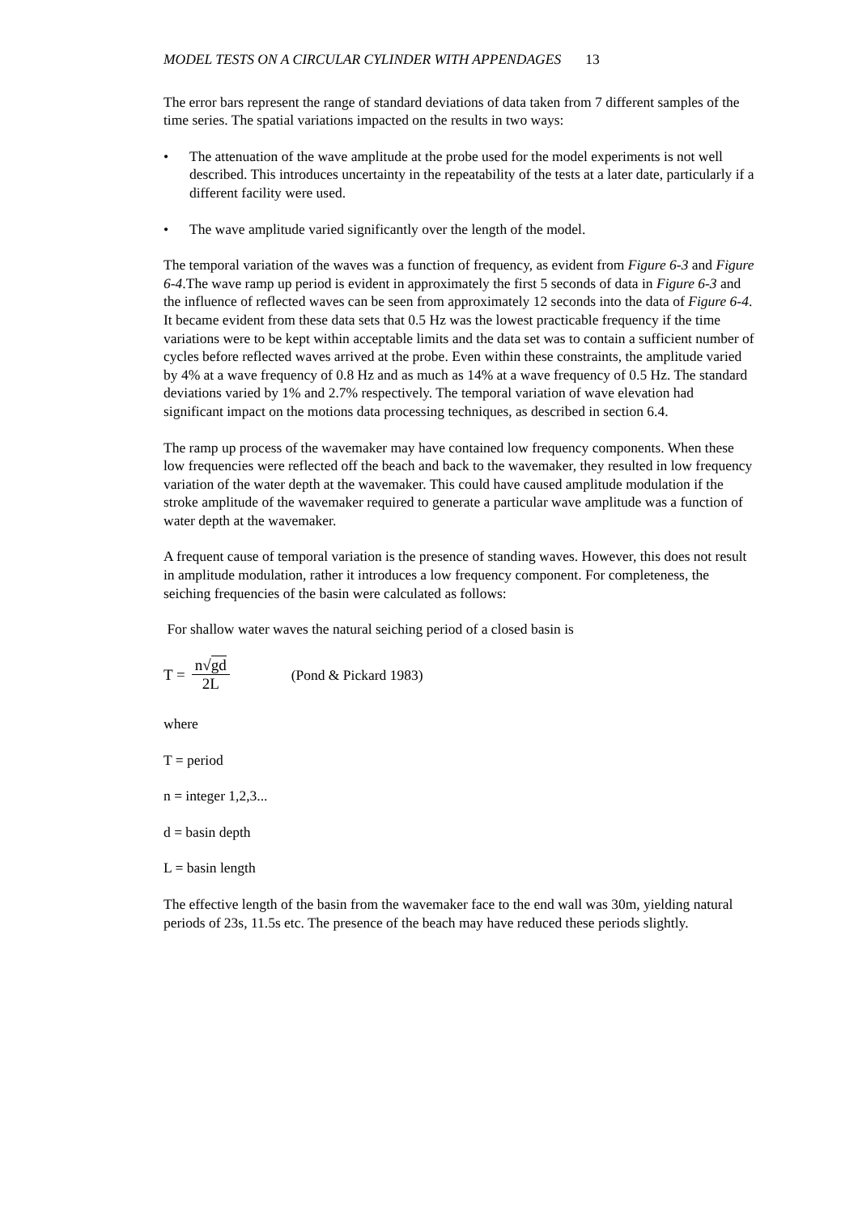MODEL TESTS ON A CIRCULAR CYLINDER WITH APPENDAGES 13
The error bars represent the range of standard deviations of data taken from 7 different samples of the time series. The spatial variations impacted on the results in two ways:
• The attenuation of the wave amplitude at the probe used for the model experiments is not well described. This introduces uncertainty in the repeatability of the tests at a later date, particularly if a different facility were used.
• The wave amplitude varied significantly over the length of the model.
The temporal variation of the waves was a function of frequency, as evident from Figure 6-3 and Figure 6-4.The wave ramp up period is evident in approximately the first 5 seconds of data in Figure 6-3 and the influence of reflected waves can be seen from approximately 12 seconds into the data of Figure 6-4. It became evident from these data sets that 0.5 Hz was the lowest practicable frequency if the time variations were to be kept within acceptable limits and the data set was to contain a sufficient number of cycles before reflected waves arrived at the probe. Even within these constraints, the amplitude varied by 4% at a wave frequency of 0.8 Hz and as much as 14% at a wave frequency of 0.5 Hz. The standard deviations varied by 1% and 2.7% respectively. The temporal variation of wave elevation had significant impact on the motions data processing techniques, as described in section 6.4.
The ramp up process of the wavemaker may have contained low frequency components. When these low frequencies were reflected off the beach and back to the wavemaker, they resulted in low frequency variation of the water depth at the wavemaker. This could have caused amplitude modulation if the stroke amplitude of the wavemaker required to generate a particular wave amplitude was a function of water depth at the wavemaker.
A frequent cause of temporal variation is the presence of standing waves. However, this does not result in amplitude modulation, rather it introduces a low frequency component. For completeness, the seiching frequencies of the basin were calculated as follows:
For shallow water waves the natural seiching period of a closed basin is
T = n√gd 2L (Pond & Pickard 1983)
where
T = period
n = integer 1,2,3...
d = basin depth
L = basin length
The effective length of the basin from the wavemaker face to the end wall was 30m, yielding natural periods of 23s, 11.5s etc. The presence of the beach may have reduced these periods slightly.